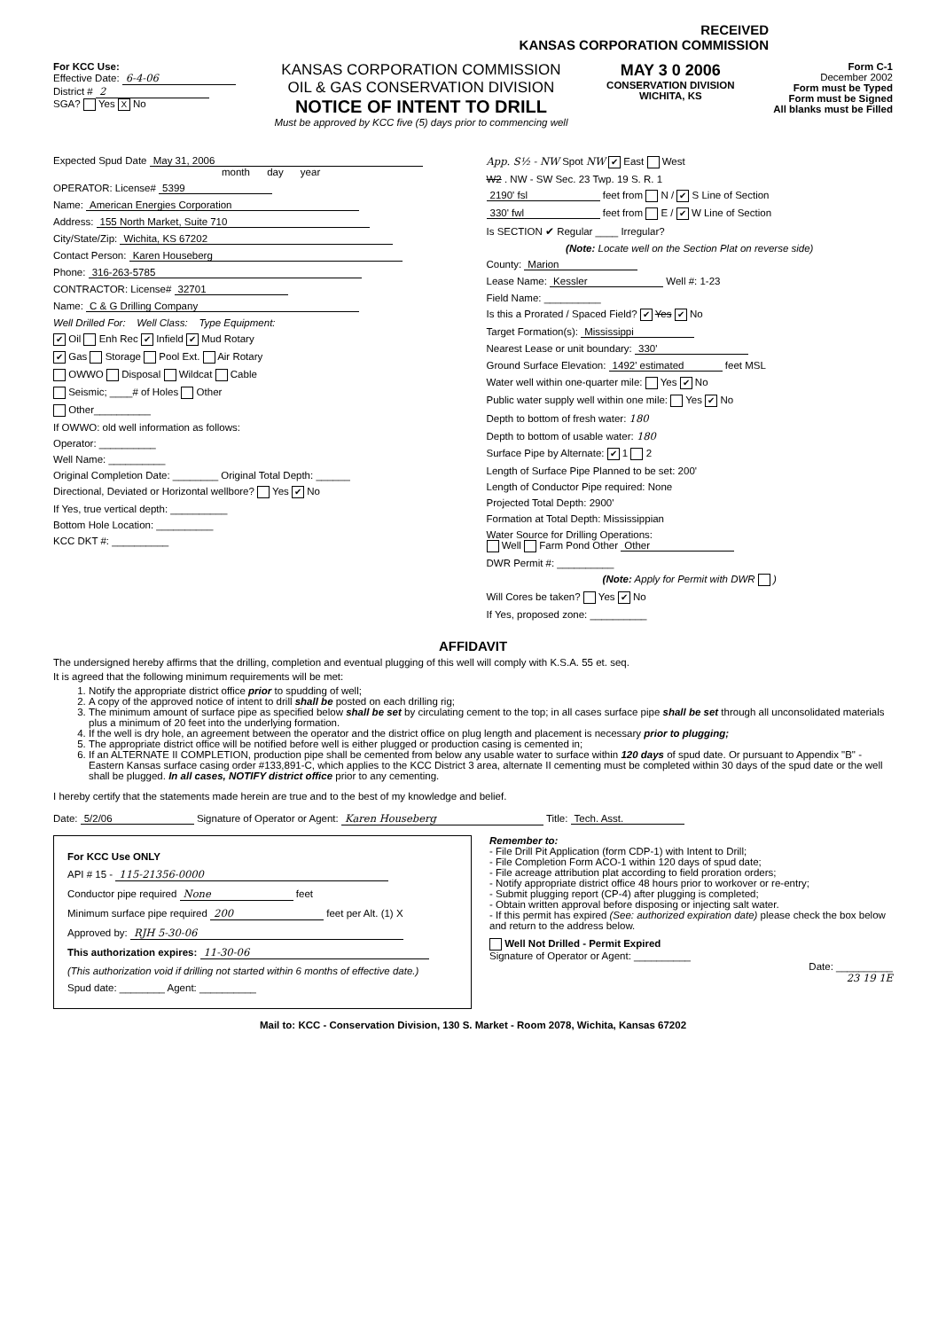RECEIVED
KANSAS CORPORATION COMMISSION
For KCC Use:
Effective Date: 6-4-06
District # 2
SGA? Yes X No
KANSAS CORPORATION COMMISSION
OIL & GAS CONSERVATION DIVISION
NOTICE OF INTENT TO DRILL
Must be approved by KCC five (5) days prior to commencing well
MAY 3 0 2006
CONSERVATION DIVISION
WICHITA, KS
Form C-1
December 2002
Form must be Typed
Form must be Signed
All blanks must be Filled
Expected Spud Date May 31, 2006
month day year
OPERATOR: License# 5399
Name: American Energies Corporation
Address: 155 North Market, Suite 710
City/State/Zip: Wichita, KS 67202
Contact Person: Karen Houseberg
Phone: 316-263-5785
CONTRACTOR: License# 32701
Name: C & G Drilling Company
Well Drilled For: Well Class: Type Equipment:
✔ Oil Enh Rec ✔ Infield ✔ Mud Rotary
✔ Gas Storage Pool Ext. Air Rotary
OWWO Disposal Wildcat Cable
Seismic; ____# of Holes Other
Other__________
If OWWO: old well information as follows:
Operator: __________
Well Name: __________
Original Completion Date: ________ Original Total Depth: ______
Directional, Deviated or Horizontal wellbore? Yes ✔ No
If Yes, true vertical depth: __________
Bottom Hole Location: __________
KCC DKT #: __________
App. S½ - NW Spot NW ✔ East West
W2 . NW - SW Sec. 23 Twp. 19 S. R. 1
2190' fsl feet from N / ✔ S Line of Section
330' fwl feet from E / ✔ W Line of Section
Is SECTION ✔ Regular ____ Irregular?
(Note: Locate well on the Section Plat on reverse side)
County: Marion
Lease Name: Kessler Well #: 1-23
Field Name: __________
Is this a Prorated / Spaced Field? ✔ Yes ✔ No
Target Formation(s): Mississippi
Nearest Lease or unit boundary: 330'
Ground Surface Elevation: 1492' estimated feet MSL
Water well within one-quarter mile: Yes ✔ No
Public water supply well within one mile: Yes ✔ No
Depth to bottom of fresh water: 180
Depth to bottom of usable water: 180
Surface Pipe by Alternate: ✔ 1 2
Length of Surface Pipe Planned to be set: 200'
Length of Conductor Pipe required: None
Projected Total Depth: 2900'
Formation at Total Depth: Mississippian
Water Source for Drilling Operations:
Well Farm Pond Other Other
DWR Permit #: __________
(Note: Apply for Permit with DWR )
Will Cores be taken? Yes ✔ No
If Yes, proposed zone: __________
AFFIDAVIT
The undersigned hereby affirms that the drilling, completion and eventual plugging of this well will comply with K.S.A. 55 et. seq.
It is agreed that the following minimum requirements will be met:
1. Notify the appropriate district office prior to spudding of well;
2. A copy of the approved notice of intent to drill shall be posted on each drilling rig;
3. The minimum amount of surface pipe as specified below shall be set by circulating cement to the top; in all cases surface pipe shall be set through all unconsolidated materials plus a minimum of 20 feet into the underlying formation.
4. If the well is dry hole, an agreement between the operator and the district office on plug length and placement is necessary prior to plugging;
5. The appropriate district office will be notified before well is either plugged or production casing is cemented in;
6. If an ALTERNATE II COMPLETION, production pipe shall be cemented from below any usable water to surface within 120 days of spud date. Or pursuant to Appendix "B" - Eastern Kansas surface casing order #133,891-C, which applies to the KCC District 3 area, alternate II cementing must be completed within 30 days of the spud date or the well shall be plugged. In all cases, NOTIFY district office prior to any cementing.
I hereby certify that the statements made herein are true and to the best of my knowledge and belief.
Date: 5/2/06 Signature of Operator or Agent: Karen Houseberg Title: Tech. Asst.
For KCC Use ONLY
API # 15 - 115-21356-0000
Conductor pipe required None feet
Minimum surface pipe required 200 feet per Alt. (1) X
Approved by: RJH 5-30-06
This authorization expires: 11-30-06
(This authorization void if drilling not started within 6 months of effective date.)
Spud date: ________ Agent: __________
Remember to:
- File Drill Pit Application (form CDP-1) with Intent to Drill;
- File Completion Form ACO-1 within 120 days of spud date;
- File acreage attribution plat according to field proration orders;
- Notify appropriate district office 48 hours prior to workover or re-entry;
- Submit plugging report (CP-4) after plugging is completed;
- Obtain written approval before disposing or injecting salt water.
- If this permit has expired (See: authorized expiration date) please check the box below and return to the address below.
Well Not Drilled - Permit Expired
Signature of Operator or Agent: __________
Date: __________
23 19 1E
Mail to: KCC - Conservation Division, 130 S. Market - Room 2078, Wichita, Kansas 67202